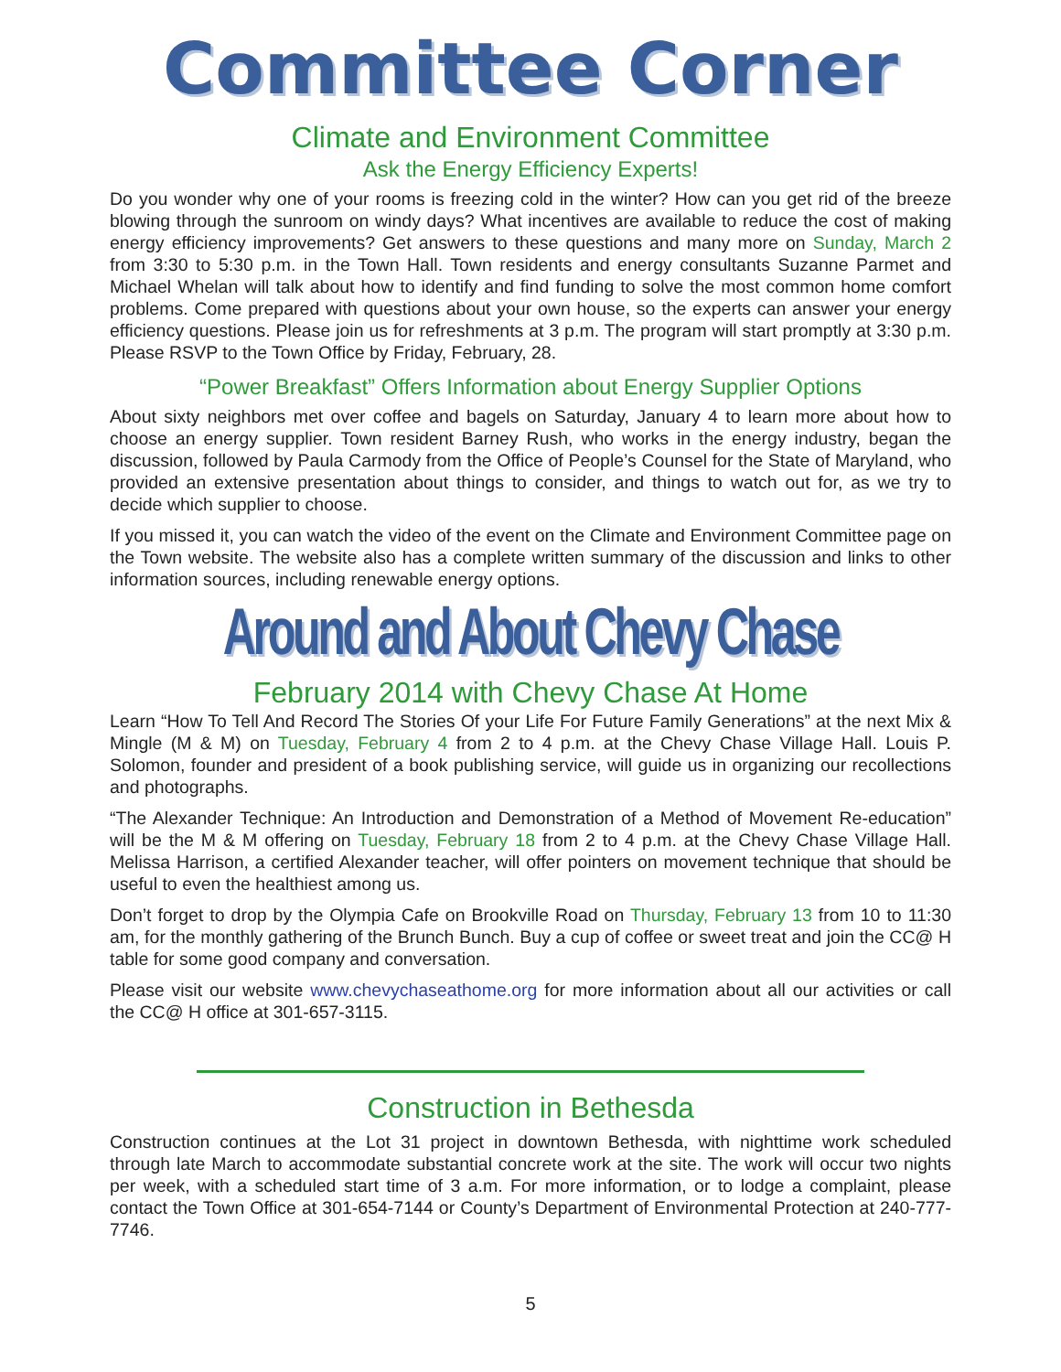Committee Corner
Climate and Environment Committee
Ask the Energy Efficiency Experts!
Do you wonder why one of your rooms is freezing cold in the winter? How can you get rid of the breeze blowing through the sunroom on windy days? What incentives are available to reduce the cost of making energy efficiency improvements? Get answers to these questions and many more on Sunday, March 2 from 3:30 to 5:30 p.m. in the Town Hall. Town residents and energy consultants Suzanne Parmet and Michael Whelan will talk about how to identify and find funding to solve the most common home comfort problems. Come prepared with questions about your own house, so the experts can answer your energy efficiency questions. Please join us for refreshments at 3 p.m. The program will start promptly at 3:30 p.m. Please RSVP to the Town Office by Friday, February, 28.
“Power Breakfast” Offers Information about Energy Supplier Options
About sixty neighbors met over coffee and bagels on Saturday, January 4 to learn more about how to choose an energy supplier. Town resident Barney Rush, who works in the energy industry, began the discussion, followed by Paula Carmody from the Office of People’s Counsel for the State of Maryland, who provided an extensive presentation about things to consider, and things to watch out for, as we try to decide which supplier to choose.
If you missed it, you can watch the video of the event on the Climate and Environment Committee page on the Town website. The website also has a complete written summary of the discussion and links to other information sources, including renewable energy options.
Around and About Chevy Chase
February 2014 with Chevy Chase At Home
Learn “How To Tell And Record The Stories Of your Life For Future Family Generations” at the next Mix & Mingle (M & M) on Tuesday, February 4 from 2 to 4 p.m. at the Chevy Chase Village Hall. Louis P. Solomon, founder and president of a book publishing service, will guide us in organizing our recollections and photographs.
“The Alexander Technique: An Introduction and Demonstration of a Method of Movement Re-education” will be the M & M offering on Tuesday, February 18 from 2 to 4 p.m. at the Chevy Chase Village Hall. Melissa Harrison, a certified Alexander teacher, will offer pointers on movement technique that should be useful to even the healthiest among us.
Don’t forget to drop by the Olympia Cafe on Brookville Road on Thursday, February 13 from 10 to 11:30 am, for the monthly gathering of the Brunch Bunch. Buy a cup of coffee or sweet treat and join the CC@ H table for some good company and conversation.
Please visit our website www.chevychaseathome.org for more information about all our activities or call the CC@ H office at 301-657-3115.
Construction in Bethesda
Construction continues at the Lot 31 project in downtown Bethesda, with nighttime work scheduled through late March to accommodate substantial concrete work at the site. The work will occur two nights per week, with a scheduled start time of 3 a.m. For more information, or to lodge a complaint, please contact the Town Office at 301-654-7144 or County’s Department of Environmental Protection at 240-777-7746.
5